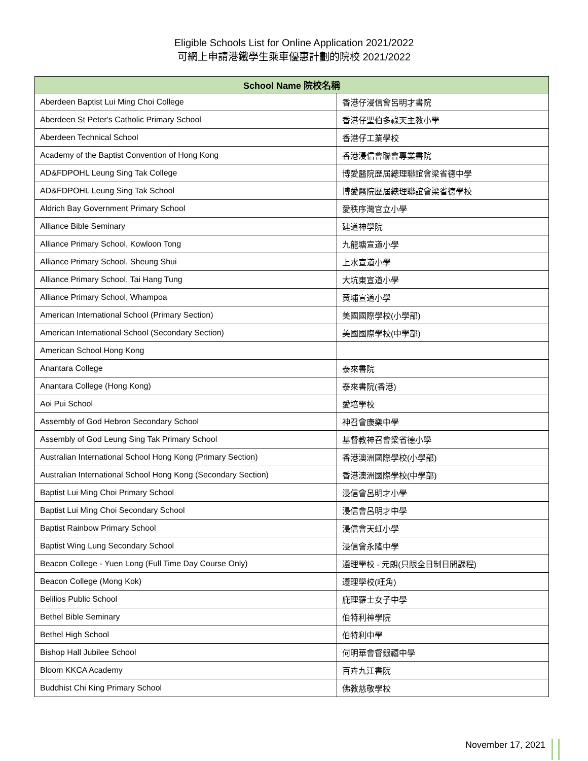Eligible Schools List for Online Application 2021/2022
可網上申請港鐵學生乘車優惠計劃的院校 2021/2022
| School Name 院校名稱 | |
| --- | --- |
| Aberdeen Baptist Lui Ming Choi College | 香港仔浸信會呂明才書院 |
| Aberdeen St Peter's Catholic Primary School | 香港仔聖伯多祿天主教小學 |
| Aberdeen Technical School | 香港仔工業學校 |
| Academy of the Baptist Convention of Hong Kong | 香港浸信會聯會專業書院 |
| AD&FDPOHL Leung Sing Tak College | 博愛醫院歷屆總理聯誼會梁省德中學 |
| AD&FDPOHL Leung Sing Tak School | 博愛醫院歷屆總理聯誼會梁省德學校 |
| Aldrich Bay Government Primary School | 愛秩序灣官立小學 |
| Alliance Bible Seminary | 建道神學院 |
| Alliance Primary School, Kowloon Tong | 九龍塘宣道小學 |
| Alliance Primary School, Sheung Shui | 上水宣道小學 |
| Alliance Primary School, Tai Hang Tung | 大坑東宣道小學 |
| Alliance Primary School, Whampoa | 黃埔宣道小學 |
| American International School (Primary Section) | 美國國際學校(小學部) |
| American International School (Secondary Section) | 美國國際學校(中學部) |
| American School Hong Kong | |
| Anantara College | 泰來書院 |
| Anantara College (Hong Kong) | 泰來書院(香港) |
| Aoi Pui School | 愛培學校 |
| Assembly of God Hebron Secondary School | 神召會康樂中學 |
| Assembly of God Leung Sing Tak Primary School | 基督教神召會梁省德小學 |
| Australian International School Hong Kong (Primary Section) | 香港澳洲國際學校(小學部) |
| Australian International School Hong Kong (Secondary Section) | 香港澳洲國際學校(中學部) |
| Baptist Lui Ming Choi Primary School | 浸信會呂明才小學 |
| Baptist Lui Ming Choi Secondary School | 浸信會呂明才中學 |
| Baptist Rainbow Primary School | 浸信會天虹小學 |
| Baptist Wing Lung Secondary School | 浸信會永隆中學 |
| Beacon College - Yuen Long (Full Time Day Course Only) | 遵理學校 - 元朗(只限全日制日間課程) |
| Beacon College (Mong Kok) | 遵理學校(旺角) |
| Belilios Public School | 庇理羅士女子中學 |
| Bethel Bible Seminary | 伯特利神學院 |
| Bethel High School | 伯特利中學 |
| Bishop Hall Jubilee School | 何明華會督銀禧中學 |
| Bloom KKCA Academy | 百卉九江書院 |
| Buddhist Chi King Primary School | 佛教慈敬學校 |
November 17, 2021